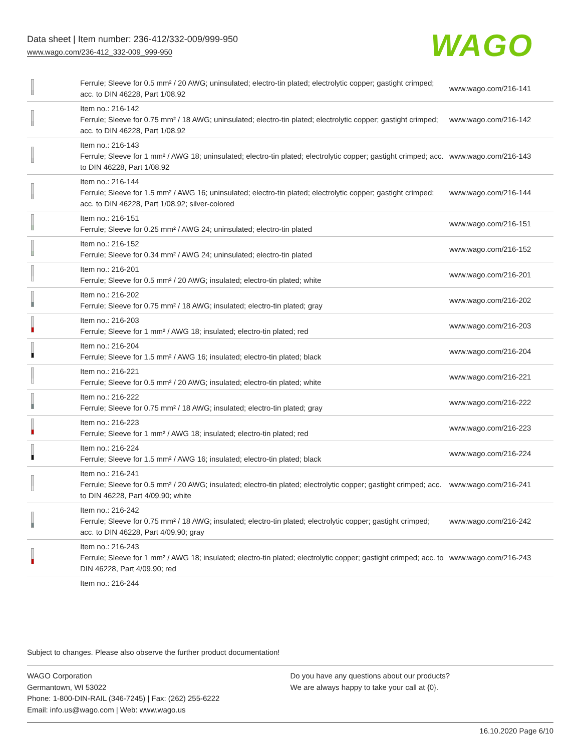Data sheet | Item number: 236-412/332-009/999-950
www.wago.com/236-412_332-009_999-950
WAGO
| | Ferrule; Sleeve for 0.5 mm² / 20 AWG; uninsulated; electro-tin plated; electrolytic copper; gastight crimped; acc. to DIN 46228, Part 1/08.92 | www.wago.com/216-141 |
| | Item no.: 216-142 Ferrule; Sleeve for 0.75 mm² / 18 AWG; uninsulated; electro-tin plated; electrolytic copper; gastight crimped; acc. to DIN 46228, Part 1/08.92 | www.wago.com/216-142 |
| | Item no.: 216-143 Ferrule; Sleeve for 1 mm² / AWG 18; uninsulated; electro-tin plated; electrolytic copper; gastight crimped; acc. to DIN 46228, Part 1/08.92 | www.wago.com/216-143 |
| | Item no.: 216-144 Ferrule; Sleeve for 1.5 mm² / AWG 16; uninsulated; electro-tin plated; electrolytic copper; gastight crimped; acc. to DIN 46228, Part 1/08.92; silver-colored | www.wago.com/216-144 |
| | Item no.: 216-151 Ferrule; Sleeve for 0.25 mm² / AWG 24; uninsulated; electro-tin plated | www.wago.com/216-151 |
| | Item no.: 216-152 Ferrule; Sleeve for 0.34 mm² / AWG 24; uninsulated; electro-tin plated | www.wago.com/216-152 |
| | Item no.: 216-201 Ferrule; Sleeve for 0.5 mm² / 20 AWG; insulated; electro-tin plated; white | www.wago.com/216-201 |
| | Item no.: 216-202 Ferrule; Sleeve for 0.75 mm² / 18 AWG; insulated; electro-tin plated; gray | www.wago.com/216-202 |
| | Item no.: 216-203 Ferrule; Sleeve for 1 mm² / AWG 18; insulated; electro-tin plated; red | www.wago.com/216-203 |
| | Item no.: 216-204 Ferrule; Sleeve for 1.5 mm² / AWG 16; insulated; electro-tin plated; black | www.wago.com/216-204 |
| | Item no.: 216-221 Ferrule; Sleeve for 0.5 mm² / 20 AWG; insulated; electro-tin plated; white | www.wago.com/216-221 |
| | Item no.: 216-222 Ferrule; Sleeve for 0.75 mm² / 18 AWG; insulated; electro-tin plated; gray | www.wago.com/216-222 |
| | Item no.: 216-223 Ferrule; Sleeve for 1 mm² / AWG 18; insulated; electro-tin plated; red | www.wago.com/216-223 |
| | Item no.: 216-224 Ferrule; Sleeve for 1.5 mm² / AWG 16; insulated; electro-tin plated; black | www.wago.com/216-224 |
| | Item no.: 216-241 Ferrule; Sleeve for 0.5 mm² / 20 AWG; insulated; electro-tin plated; electrolytic copper; gastight crimped; acc. to DIN 46228, Part 4/09.90; white | www.wago.com/216-241 |
| | Item no.: 216-242 Ferrule; Sleeve for 0.75 mm² / 18 AWG; insulated; electro-tin plated; electrolytic copper; gastight crimped; acc. to DIN 46228, Part 4/09.90; gray | www.wago.com/216-242 |
| | Item no.: 216-243 Ferrule; Sleeve for 1 mm² / AWG 18; insulated; electro-tin plated; electrolytic copper; gastight crimped; acc. to DIN 46228, Part 4/09.90; red | www.wago.com/216-243 |
| | Item no.: 216-244 | |
Subject to changes. Please also observe the further product documentation!
WAGO Corporation
Germantown, WI 53022
Phone: 1-800-DIN-RAIL (346-7245) | Fax: (262) 255-6222
Email: info.us@wago.com | Web: www.wago.us
Do you have any questions about our products?
We are always happy to take your call at {0}.
16.10.2020 Page 6/10